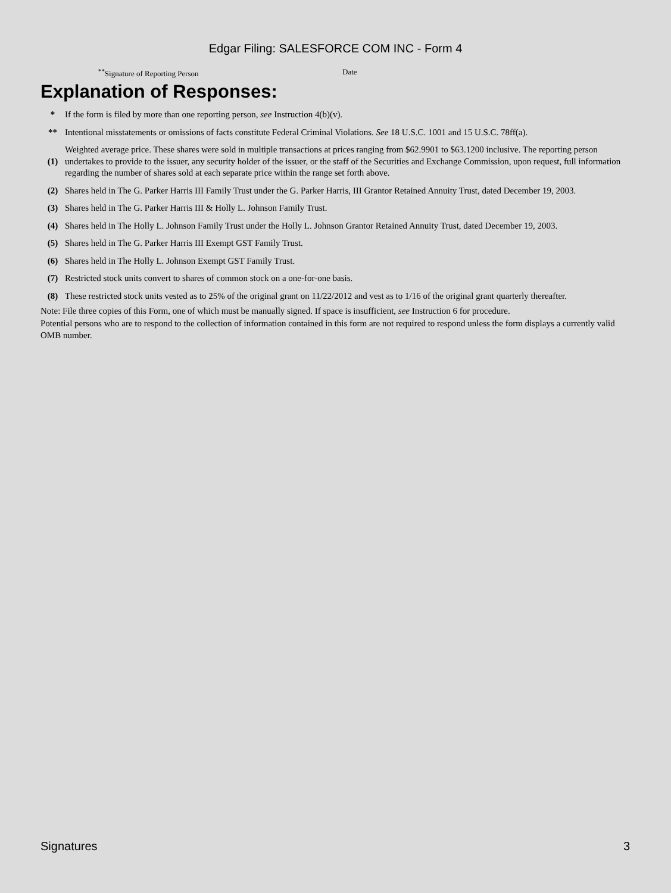Edgar Filing: SALESFORCE COM INC - Form 4
<sup>**</sup> Signature of Reporting Person Date
Explanation of Responses:
| * | If the form is filed by more than one reporting person, see Instruction 4(b)(v). |
| ** | Intentional misstatements or omissions of facts constitute Federal Criminal Violations. See 18 U.S.C. 1001 and 15 U.S.C. 78ff(a). |
| (1) | Weighted average price. These shares were sold in multiple transactions at prices ranging from $62.9901 to $63.1200 inclusive. The reporting person undertakes to provide to the issuer, any security holder of the issuer, or the staff of the Securities and Exchange Commission, upon request, full information regarding the number of shares sold at each separate price within the range set forth above. |
| (2) | Shares held in The G. Parker Harris III Family Trust under the G. Parker Harris, III Grantor Retained Annuity Trust, dated December 19, 2003. |
| (3) | Shares held in The G. Parker Harris III & Holly L. Johnson Family Trust. |
| (4) | Shares held in The Holly L. Johnson Family Trust under the Holly L. Johnson Grantor Retained Annuity Trust, dated December 19, 2003. |
| (5) | Shares held in The G. Parker Harris III Exempt GST Family Trust. |
| (6) | Shares held in The Holly L. Johnson Exempt GST Family Trust. |
| (7) | Restricted stock units convert to shares of common stock on a one-for-one basis. |
| (8) | These restricted stock units vested as to 25% of the original grant on 11/22/2012 and vest as to 1/16 of the original grant quarterly thereafter. |
Note: File three copies of this Form, one of which must be manually signed. If space is insufficient, see Instruction 6 for procedure.
Potential persons who are to respond to the collection of information contained in this form are not required to respond unless the form displays a currently valid OMB number.
Signatures 3